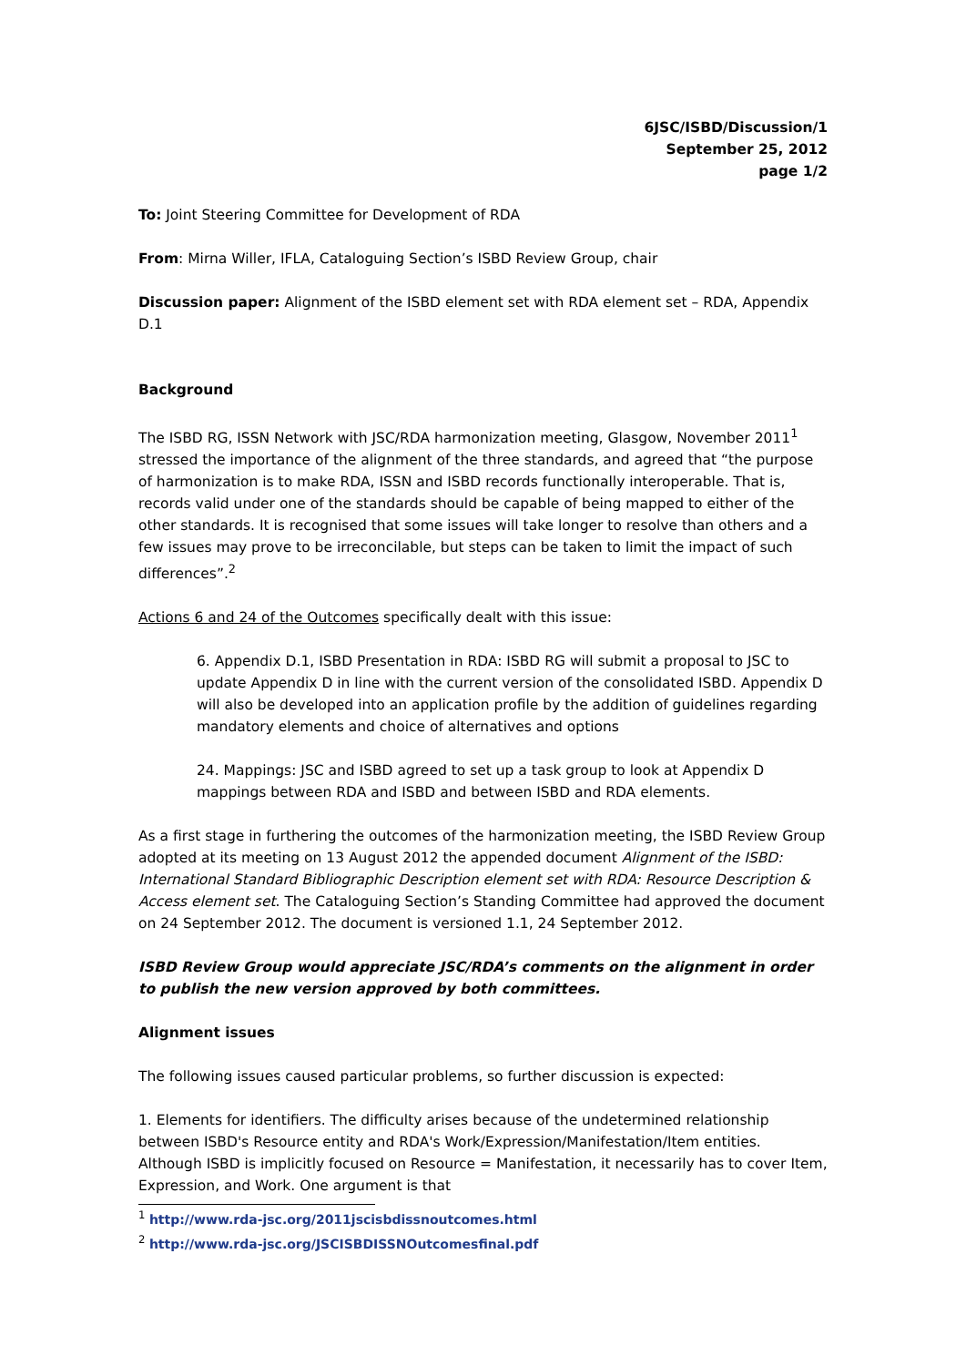6JSC/ISBD/Discussion/1
September 25, 2012
page 1/2
To: Joint Steering Committee for Development of RDA
From: Mirna Willer, IFLA, Cataloguing Section’s ISBD Review Group, chair
Discussion paper: Alignment of the ISBD element set with RDA element set – RDA, Appendix D.1
Background
The ISBD RG, ISSN Network with JSC/RDA harmonization meeting, Glasgow, November 2011<sup>1</sup> stressed the importance of the alignment of the three standards, and agreed that “the purpose of harmonization is to make RDA, ISSN and ISBD records functionally interoperable. That is, records valid under one of the standards should be capable of being mapped to either of the other standards. It is recognised that some issues will take longer to resolve than others and a few issues may prove to be irreconcilable, but steps can be taken to limit the impact of such differences”.<sup>2</sup>
Actions 6 and 24 of the Outcomes specifically dealt with this issue:
6. Appendix D.1, ISBD Presentation in RDA: ISBD RG will submit a proposal to JSC to update Appendix D in line with the current version of the consolidated ISBD. Appendix D will also be developed into an application profile by the addition of guidelines regarding mandatory elements and choice of alternatives and options
24. Mappings: JSC and ISBD agreed to set up a task group to look at Appendix D mappings between RDA and ISBD and between ISBD and RDA elements.
As a first stage in furthering the outcomes of the harmonization meeting, the ISBD Review Group adopted at its meeting on 13 August 2012 the appended document Alignment of the ISBD: International Standard Bibliographic Description element set with RDA: Resource Description & Access element set. The Cataloguing Section’s Standing Committee had approved the document on 24 September 2012. The document is versioned 1.1, 24 September 2012.
ISBD Review Group would appreciate JSC/RDA’s comments on the alignment in order to publish the new version approved by both committees.
Alignment issues
The following issues caused particular problems, so further discussion is expected:
1. Elements for identifiers. The difficulty arises because of the undetermined relationship between ISBD's Resource entity and RDA's Work/Expression/Manifestation/Item entities. Although ISBD is implicitly focused on Resource = Manifestation, it necessarily has to cover Item, Expression, and Work. One argument is that
<sup>1</sup> http://www.rda-jsc.org/2011jscisbdissnoutcomes.html
<sup>2</sup> http://www.rda-jsc.org/JSCISBDISSNOutcomesfinal.pdf